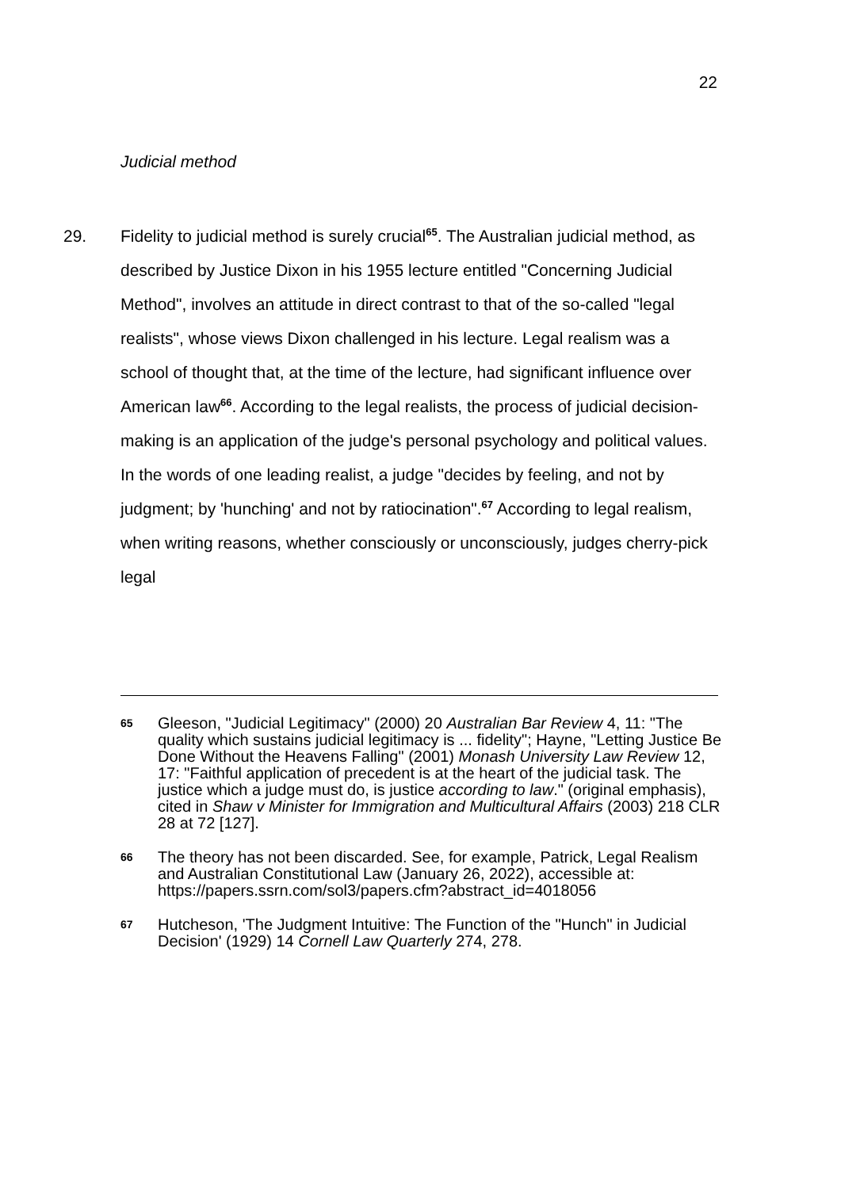22
Judicial method
29. Fidelity to judicial method is surely crucial<sup>65</sup>. The Australian judicial method, as described by Justice Dixon in his 1955 lecture entitled "Concerning Judicial Method", involves an attitude in direct contrast to that of the so-called "legal realists", whose views Dixon challenged in his lecture. Legal realism was a school of thought that, at the time of the lecture, had significant influence over American law<sup>66</sup>. According to the legal realists, the process of judicial decision-making is an application of the judge's personal psychology and political values. In the words of one leading realist, a judge "decides by feeling, and not by judgment; by 'hunching' and not by ratiocination".<sup>67</sup> According to legal realism, when writing reasons, whether consciously or unconsciously, judges cherry-pick legal
65
Gleeson, "Judicial Legitimacy" (2000) 20 Australian Bar Review 4, 11: "The quality which sustains judicial legitimacy is ... fidelity"; Hayne, "Letting Justice Be Done Without the Heavens Falling" (2001) Monash University Law Review 12, 17: "Faithful application of precedent is at the heart of the judicial task. The justice which a judge must do, is justice according to law." (original emphasis), cited in Shaw v Minister for Immigration and Multicultural Affairs (2003) 218 CLR 28 at 72 [127].
66
The theory has not been discarded. See, for example, Patrick, Legal Realism and Australian Constitutional Law (January 26, 2022), accessible at: https://papers.ssrn.com/sol3/papers.cfm?abstract_id=4018056
67
Hutcheson, 'The Judgment Intuitive: The Function of the "Hunch" in Judicial Decision' (1929) 14 Cornell Law Quarterly 274, 278.